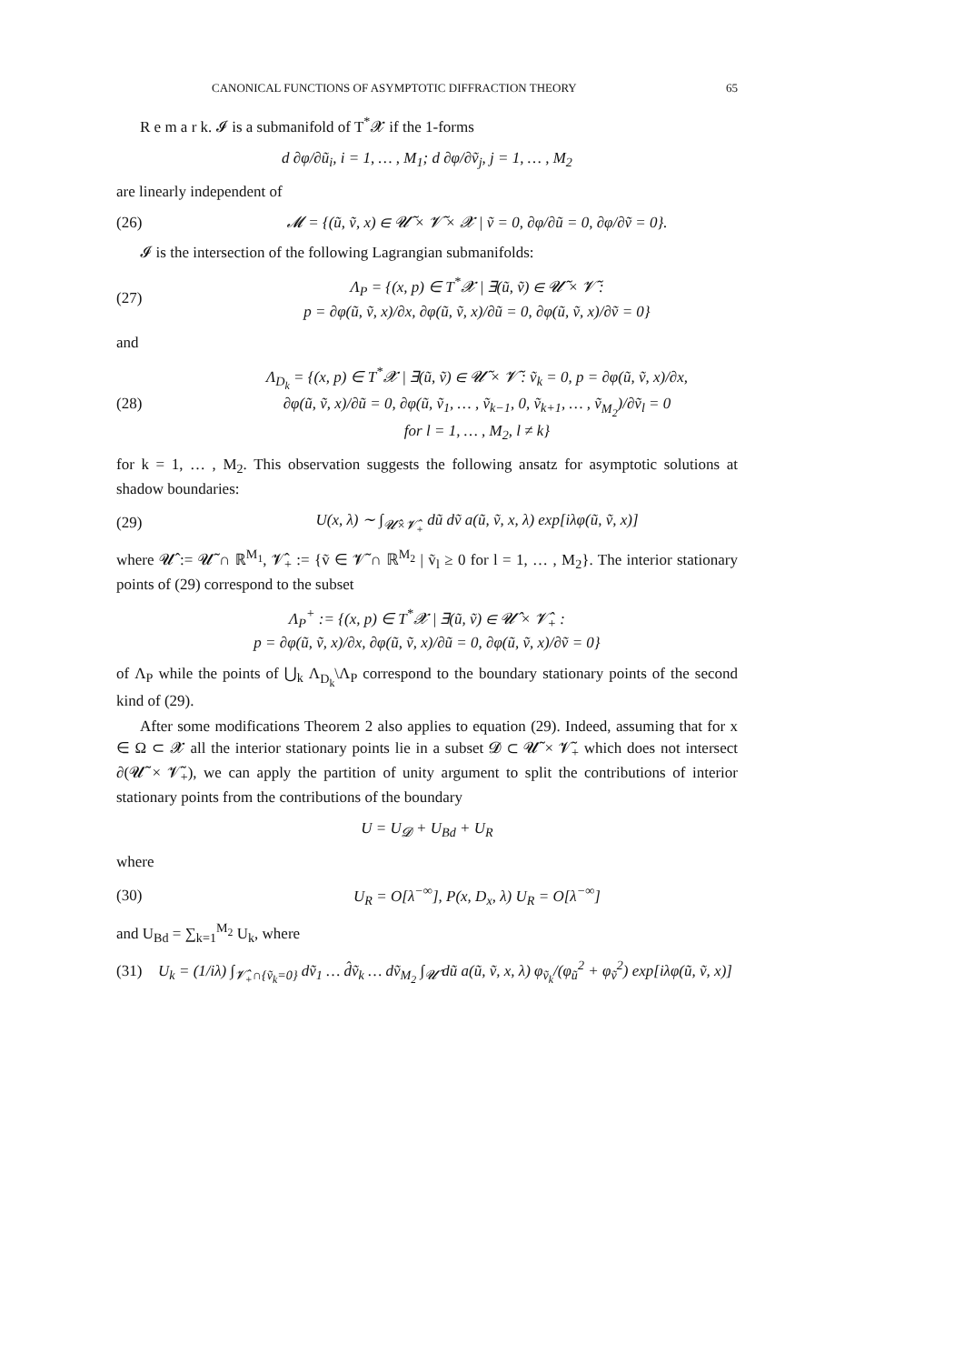CANONICAL FUNCTIONS OF ASYMPTOTIC DIFFRACTION THEORY 65
R e m a r k. 𝓘 is a submanifold of T<sup>*</sup>𝓧 if the 1-forms
d ∂φ/∂ũ<sub>i</sub>, i = 1, … , M<sub>1</sub>; d ∂φ/∂ṽ<sub>j</sub>, j = 1, … , M<sub>2</sub>
are linearly independent of
(26) 𝓜 = {(ũ, ṽ, x) ∈ 𝓤̃ × 𝓥̃ × 𝓧 | ṽ = 0, ∂φ/∂ũ = 0, ∂φ/∂ṽ = 0}.
𝓘 is the intersection of the following Lagrangian submanifolds:
(27) Λ<sub>P</sub> = {(x, p) ∈ T<sup>*</sup>𝓧 | ∃(ũ, ṽ) ∈ 𝓤̃ × 𝓥̃ :
p = ∂φ(ũ, ṽ, x)/∂x, ∂φ(ũ, ṽ, x)/∂ũ = 0, ∂φ(ũ, ṽ, x)/∂ṽ = 0}
and
(28) Λ<sub>D<sub>k</sub></sub> = {(x, p) ∈ T<sup>*</sup>𝓧 | ∃(ũ, ṽ) ∈ 𝓤̃ × 𝓥̃ : ṽ<sub>k</sub> = 0, p = ∂φ(ũ, ṽ, x)/∂x,
∂φ(ũ, ṽ, x)/∂ũ = 0, ∂φ(ũ, ṽ<sub>1</sub>, … , ṽ<sub>k−1</sub>, 0, ṽ<sub>k+1</sub>, … , ṽ<sub>M<sub>2</sub></sub>)/∂ṽ<sub>l</sub> = 0
for l = 1, … , M<sub>2</sub>, l ≠ k}
for k = 1, … , M<sub>2</sub>. This observation suggests the following ansatz for asymptotic solutions at shadow boundaries:
(29) U(x, λ) ∼ ∫<sub>𝓤̂×𝓥̂<sub>+</sub></sub> dũ dṽ a(ũ, ṽ, x, λ) exp[iλφ(ũ, ṽ, x)]
where 𝓤̂ := 𝓤̃ ∩ ℝ<sup>M<sub>1</sub></sup>, 𝓥̂<sub>+</sub> := {ṽ ∈ 𝓥̃ ∩ ℝ<sup>M<sub>2</sub></sup> | ṽ<sub>l</sub> ≥ 0 for l = 1, … , M<sub>2</sub>}. The interior stationary points of (29) correspond to the subset
Λ<sub>P</sub><sup>+</sup> := {(x, p) ∈ T<sup>*</sup>𝓧 | ∃(ũ, ṽ) ∈ 𝓤̂ × 𝓥̂<sub>+</sub> :
p = ∂φ(ũ, ṽ, x)/∂x, ∂φ(ũ, ṽ, x)/∂ũ = 0, ∂φ(ũ, ṽ, x)/∂ṽ = 0}
of Λ<sub>P</sub> while the points of ⋃<sub>k</sub> Λ<sub>D<sub>k</sub></sub>\Λ<sub>P</sub> correspond to the boundary stationary points of the second kind of (29).
After some modifications Theorem 2 also applies to equation (29). Indeed, assuming that for x ∈ Ω ⊂ 𝓧 all the interior stationary points lie in a subset 𝓓 ⊂ 𝓤̃ × 𝓥̃<sub>+</sub> which does not intersect ∂(𝓤̃ × 𝓥̃<sub>+</sub>), we can apply the partition of unity argument to split the contributions of interior stationary points from the contributions of the boundary
U = U<sub>𝓓</sub> + U<sub>Bd</sub> + U<sub>R</sub>
where
(30) U<sub>R</sub> = O[λ<sup>−∞</sup>], P(x, D<sub>x</sub>, λ) U<sub>R</sub> = O[λ<sup>−∞</sup>]
and U<sub>Bd</sub> = ∑<sub>k=1</sub><sup>M<sub>2</sub></sup> U<sub>k</sub>, where
(31) U<sub>k</sub> = (1/iλ) ∫<sub>𝓥̂<sub>+</sub>∩{ṽ<sub>k</sub>=0}</sub> dṽ<sub>1</sub> … d̂ṽ<sub>k</sub> … dṽ<sub>M<sub>2</sub></sub> ∫<sub>𝓤̂</sub> dũ a(ũ, ṽ, x, λ) φ<sub>ṽ<sub>k</sub></sub>/(φ<sub>ũ</sub><sup>2</sup> + φ<sub>ṽ</sub><sup>2</sup>) exp[iλφ(ũ, ṽ, x)]